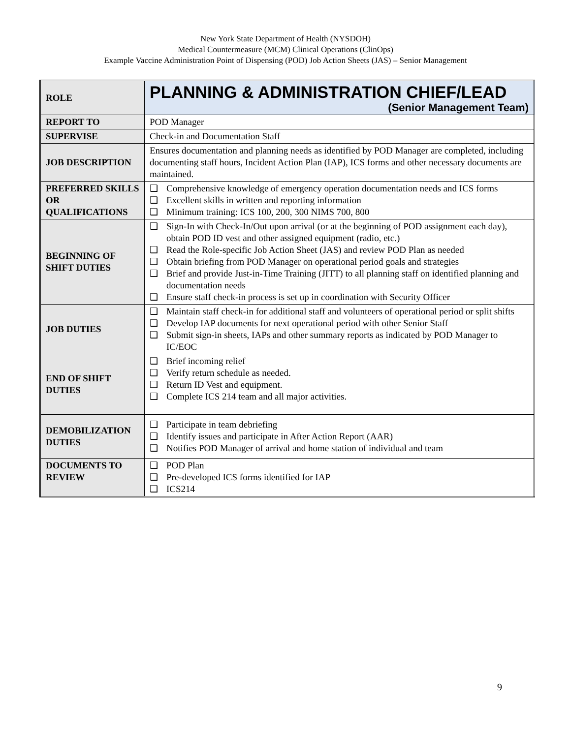New York State Department of Health (NYSDOH)
Medical Countermeasure (MCM) Clinical Operations (ClinOps)
Example Vaccine Administration Point of Dispensing (POD) Job Action Sheets (JAS) – Senior Management
| ROLE | PLANNING & ADMINISTRATION CHIEF/LEAD (Senior Management Team) |
| REPORT TO | POD Manager |
| SUPERVISE | Check-in and Documentation Staff |
| JOB DESCRIPTION | Ensures documentation and planning needs as identified by POD Manager are completed, including documenting staff hours, Incident Action Plan (IAP), ICS forms and other necessary documents are maintained. |
| PREFERRED SKILLS OR QUALIFICATIONS | ❑ Comprehensive knowledge of emergency operation documentation needs and ICS forms ❑ Excellent skills in written and reporting information ❑ Minimum training: ICS 100, 200, 300 NIMS 700, 800 |
| BEGINNING OF SHIFT DUTIES | ❑ Sign-In with Check-In/Out upon arrival (or at the beginning of POD assignment each day), obtain POD ID vest and other assigned equipment (radio, etc.) ❑ Read the Role-specific Job Action Sheet (JAS) and review POD Plan as needed ❑ Obtain briefing from POD Manager on operational period goals and strategies ❑ Brief and provide Just-in-Time Training (JITT) to all planning staff on identified planning and documentation needs ❑ Ensure staff check-in process is set up in coordination with Security Officer |
| JOB DUTIES | ❑ Maintain staff check-in for additional staff and volunteers of operational period or split shifts ❑ Develop IAP documents for next operational period with other Senior Staff ❑ Submit sign-in sheets, IAPs and other summary reports as indicated by POD Manager to IC/EOC |
| END OF SHIFT DUTIES | ❑ Brief incoming relief ❑ Verify return schedule as needed. ❑ Return ID Vest and equipment. ❑ Complete ICS 214 team and all major activities. |
| DEMOBILIZATION DUTIES | ❑ Participate in team debriefing ❑ Identify issues and participate in After Action Report (AAR) ❑ Notifies POD Manager of arrival and home station of individual and team |
| DOCUMENTS TO REVIEW | ❑ POD Plan ❑ Pre-developed ICS forms identified for IAP ❑ ICS214 |
9